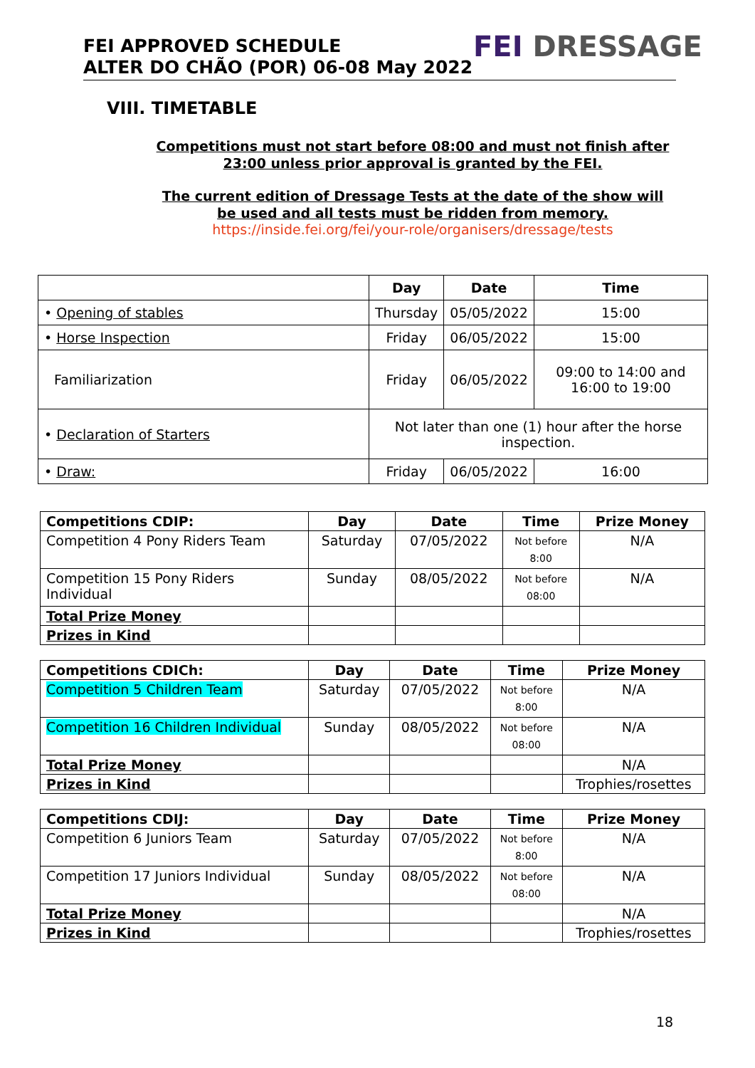FEI APPROVED SCHEDULE
ALTER DO CHÃO (POR) 06-08 May 2022
FEI DRESSAGE
VIII. TIMETABLE
Competitions must not start before 08:00 and must not finish after 23:00 unless prior approval is granted by the FEI.
The current edition of Dressage Tests at the date of the show will be used and all tests must be ridden from memory.
https://inside.fei.org/fei/your-role/organisers/dressage/tests
| | Day | Date | Time |
| --- | --- | --- | --- |
| • Opening of stables | Thursday | 05/05/2022 | 15:00 |
| • Horse Inspection | Friday | 06/05/2022 | 15:00 |
| Familiarization | Friday | 06/05/2022 | 09:00 to 14:00 and 16:00 to 19:00 |
| • Declaration of Starters | Not later than one (1) hour after the horse inspection. | | |
| • Draw: | Friday | 06/05/2022 | 16:00 |
| Competitions CDIP: | Day | Date | Time | Prize Money |
| --- | --- | --- | --- | --- |
| Competition 4 Pony Riders Team | Saturday | 07/05/2022 | Not before 8:00 | N/A |
| Competition 15 Pony Riders Individual | Sunday | 08/05/2022 | Not before 08:00 | N/A |
| Total Prize Money | | | | |
| Prizes in Kind | | | | |
| Competitions CDICh: | Day | Date | Time | Prize Money |
| --- | --- | --- | --- | --- |
| Competition 5 Children Team | Saturday | 07/05/2022 | Not before 8:00 | N/A |
| Competition 16 Children Individual | Sunday | 08/05/2022 | Not before 08:00 | N/A |
| Total Prize Money | | | | N/A |
| Prizes in Kind | | | | Trophies/rosettes |
| Competitions CDIJ: | Day | Date | Time | Prize Money |
| --- | --- | --- | --- | --- |
| Competition 6 Juniors Team | Saturday | 07/05/2022 | Not before 8:00 | N/A |
| Competition 17 Juniors Individual | Sunday | 08/05/2022 | Not before 08:00 | N/A |
| Total Prize Money | | | | N/A |
| Prizes in Kind | | | | Trophies/rosettes |
18